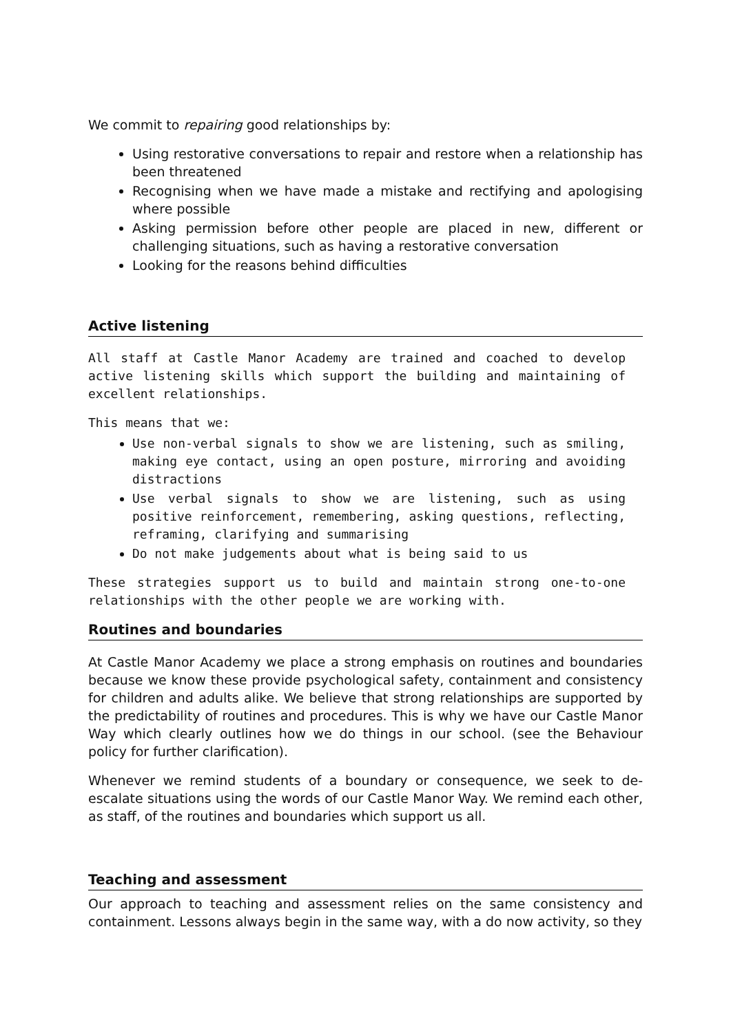We commit to repairing good relationships by:
Using restorative conversations to repair and restore when a relationship has been threatened
Recognising when we have made a mistake and rectifying and apologising where possible
Asking permission before other people are placed in new, different or challenging situations, such as having a restorative conversation
Looking for the reasons behind difficulties
Active listening
All staff at Castle Manor Academy are trained and coached to develop active listening skills which support the building and maintaining of excellent relationships.
This means that we:
Use non-verbal signals to show we are listening, such as smiling, making eye contact, using an open posture, mirroring and avoiding distractions
Use verbal signals to show we are listening, such as using positive reinforcement, remembering, asking questions, reflecting, reframing, clarifying and summarising
Do not make judgements about what is being said to us
These strategies support us to build and maintain strong one-to-one relationships with the other people we are working with.
Routines and boundaries
At Castle Manor Academy we place a strong emphasis on routines and boundaries because we know these provide psychological safety, containment and consistency for children and adults alike. We believe that strong relationships are supported by the predictability of routines and procedures. This is why we have our Castle Manor Way which clearly outlines how we do things in our school. (see the Behaviour policy for further clarification).
Whenever we remind students of a boundary or consequence, we seek to de-escalate situations using the words of our Castle Manor Way. We remind each other, as staff, of the routines and boundaries which support us all.
Teaching and assessment
Our approach to teaching and assessment relies on the same consistency and containment. Lessons always begin in the same way, with a do now activity, so they